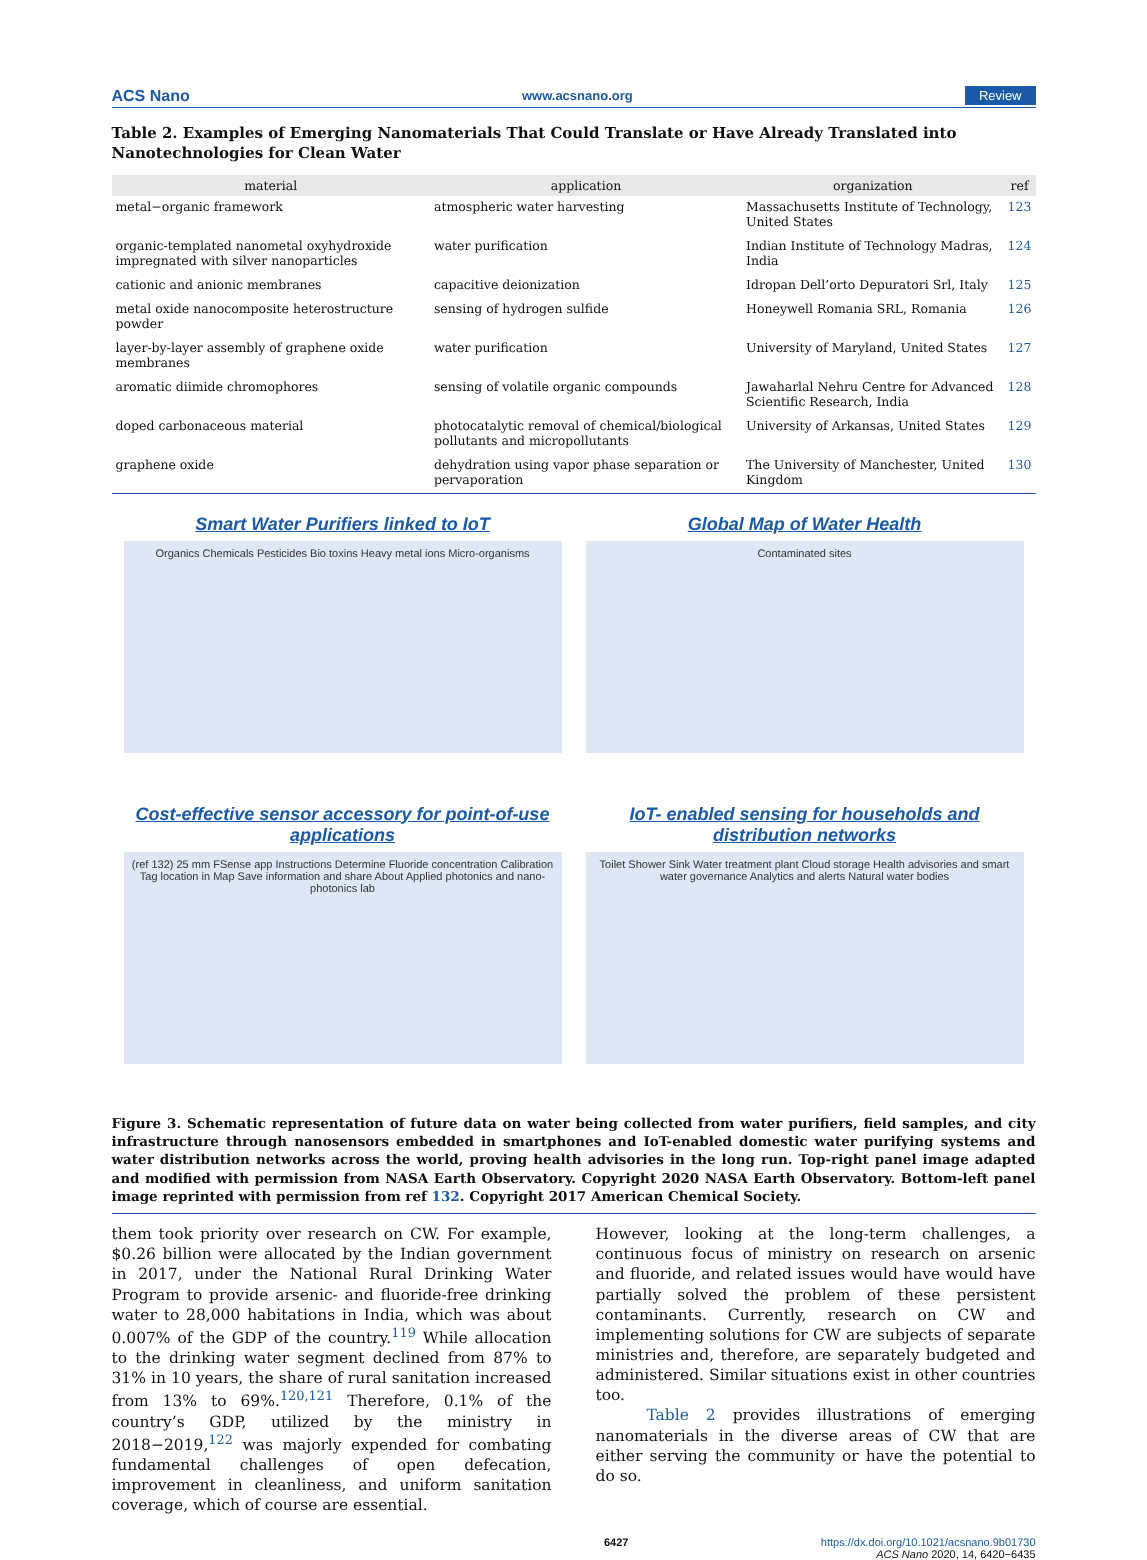ACS Nano www.acsnano.org Review
Table 2. Examples of Emerging Nanomaterials That Could Translate or Have Already Translated into Nanotechnologies for Clean Water
| material | application | organization | ref |
| --- | --- | --- | --- |
| metal−organic framework | atmospheric water harvesting | Massachusetts Institute of Technology, United States | 123 |
| organic-templated nanometal oxyhydroxide impregnated with silver nanoparticles | water purification | Indian Institute of Technology Madras, India | 124 |
| cationic and anionic membranes | capacitive deionization | Idropan Dell’orto Depuratori Srl, Italy | 125 |
| metal oxide nanocomposite heterostructure powder | sensing of hydrogen sulfide | Honeywell Romania SRL, Romania | 126 |
| layer-by-layer assembly of graphene oxide membranes | water purification | University of Maryland, United States | 127 |
| aromatic diimide chromophores | sensing of volatile organic compounds | Jawaharlal Nehru Centre for Advanced Scientific Research, India | 128 |
| doped carbonaceous material | photocatalytic removal of chemical/biological pollutants and micropollutants | University of Arkansas, United States | 129 |
| graphene oxide | dehydration using vapor phase separation or pervaporation | The University of Manchester, United Kingdom | 130 |
Smart Water Purifiers linked to IoT
Organics Chemicals Pesticides Bio toxins Heavy metal ions Micro-organisms
Global Map of Water Health
Contaminated sites
Cost-effective sensor accessory for point-of-use applications
(ref 132) 25 mm FSense app Instructions Determine Fluoride concentration Calibration Tag location in Map Save information and share About Applied photonics and nano-photonics lab
IoT- enabled sensing for households and distribution networks
Toilet Shower Sink Water treatment plant Cloud storage Health advisories and smart water governance Analytics and alerts Natural water bodies
Figure 3. Schematic representation of future data on water being collected from water purifiers, field samples, and city infrastructure through nanosensors embedded in smartphones and IoT-enabled domestic water purifying systems and water distribution networks across the world, proving health advisories in the long run. Top-right panel image adapted and modified with permission from NASA Earth Observatory. Copyright 2020 NASA Earth Observatory. Bottom-left panel image reprinted with permission from ref 132. Copyright 2017 American Chemical Society.
them took priority over research on CW. For example, $0.26 billion were allocated by the Indian government in 2017, under the National Rural Drinking Water Program to provide arsenic- and fluoride-free drinking water to 28,000 habitations in India, which was about 0.007% of the GDP of the country.<sup>119</sup> While allocation to the drinking water segment declined from 87% to 31% in 10 years, the share of rural sanitation increased from 13% to 69%.<sup>120,121</sup> Therefore, 0.1% of the country’s GDP, utilized by the ministry in 2018−2019,<sup>122</sup> was majorly expended for combating fundamental challenges of open defecation, improvement in cleanliness, and uniform sanitation coverage, which of course are essential.
However, looking at the long-term challenges, a continuous focus of ministry on research on arsenic and fluoride, and related issues would have would have partially solved the problem of these persistent contaminants. Currently, research on CW and implementing solutions for CW are subjects of separate ministries and, therefore, are separately budgeted and administered. Similar situations exist in other countries too.
Table 2 provides illustrations of emerging nanomaterials in the diverse areas of CW that are either serving the community or have the potential to do so.
6427 https://dx.doi.org/10.1021/acsnano.9b01730
ACS Nano 2020, 14, 6420−6435